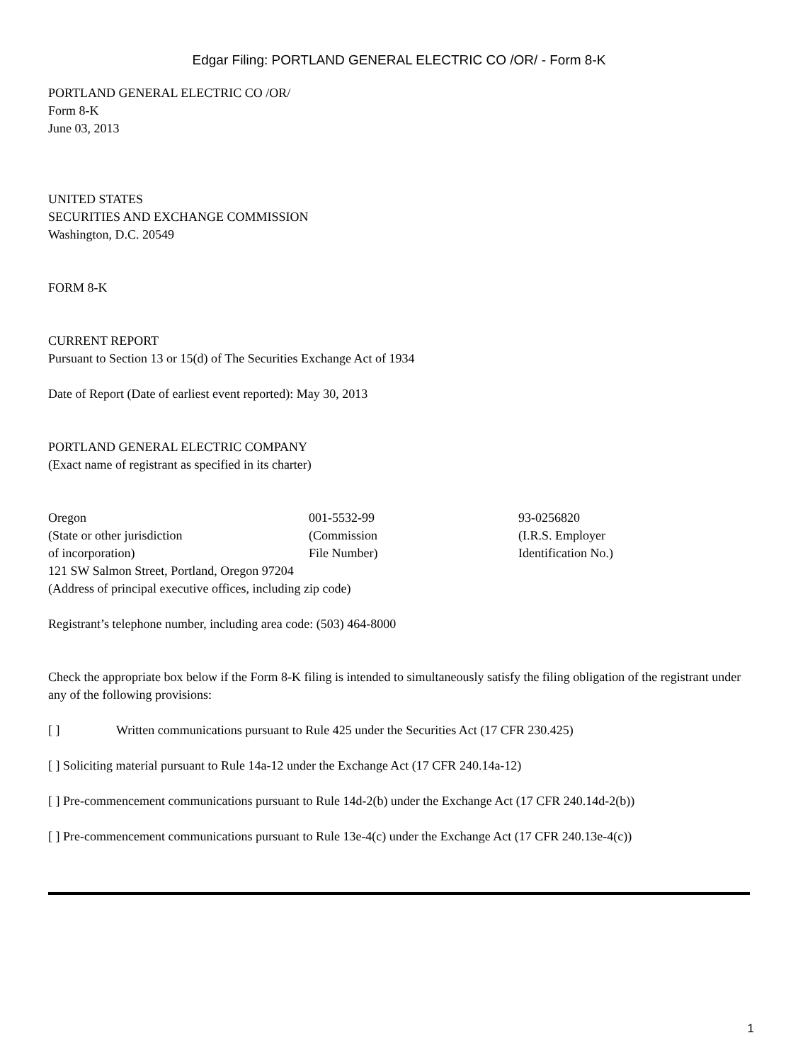Edgar Filing: PORTLAND GENERAL ELECTRIC CO /OR/ - Form 8-K
PORTLAND GENERAL ELECTRIC CO /OR/
Form 8-K
June 03, 2013
UNITED STATES
SECURITIES AND EXCHANGE COMMISSION
Washington, D.C. 20549
FORM 8-K
CURRENT REPORT
Pursuant to Section 13 or 15(d) of The Securities Exchange Act of 1934
Date of Report (Date of earliest event reported): May 30, 2013
PORTLAND GENERAL ELECTRIC COMPANY
(Exact name of registrant as specified in its charter)
| Oregon (State or other jurisdiction of incorporation) | 001-5532-99 (Commission File Number) | 93-0256820 (I.R.S. Employer Identification No.) |
121 SW Salmon Street, Portland, Oregon 97204
(Address of principal executive offices, including zip code)
Registrant’s telephone number, including area code: (503) 464-8000
Check the appropriate box below if the Form 8-K filing is intended to simultaneously satisfy the filing obligation of the registrant under any of the following provisions:
| [ ] | Written communications pursuant to Rule 425 under the Securities Act (17 CFR 230.425) |
[ ] Soliciting material pursuant to Rule 14a-12 under the Exchange Act (17 CFR 240.14a-12)
[ ] Pre-commencement communications pursuant to Rule 14d-2(b) under the Exchange Act (17 CFR 240.14d-2(b))
[ ] Pre-commencement communications pursuant to Rule 13e-4(c) under the Exchange Act (17 CFR 240.13e-4(c))
1